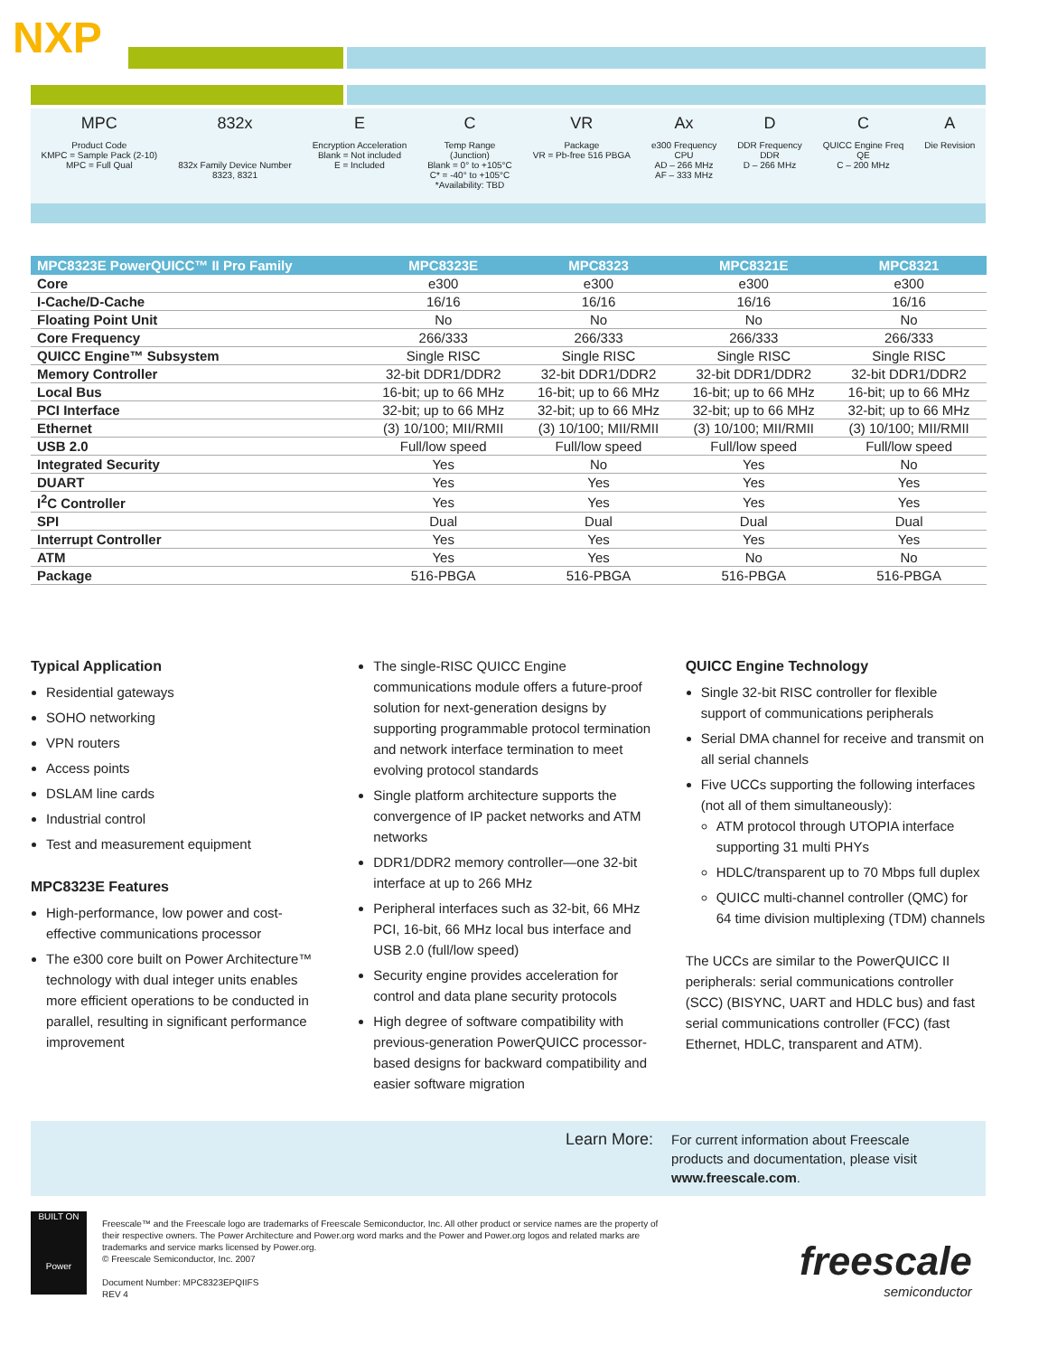NXP
MPC
Product Code
KMPC = Sample Pack (2-10)
MPC = Full Qual
832x
832x Family Device Number
8323, 8321
E
Encryption Acceleration
Blank = Not included
E = Included
C
Temp Range
(Junction)
Blank = 0° to +105°C
C* = -40° to +105°C
*Availability: TBD
VR
Package
VR = Pb-free 516 PBGA
Ax
e300 Frequency
CPU
AD – 266 MHz
AF – 333 MHz
D
DDR Frequency
DDR
D – 266 MHz
C
QUICC Engine Freq
QE
C – 200 MHz
A
Die Revision
| MPC8323E PowerQUICC™ II Pro Family | MPC8323E | MPC8323 | MPC8321E | MPC8321 |
| --- | --- | --- | --- | --- |
| Core | e300 | e300 | e300 | e300 |
| I-Cache/D-Cache | 16/16 | 16/16 | 16/16 | 16/16 |
| Floating Point Unit | No | No | No | No |
| Core Frequency | 266/333 | 266/333 | 266/333 | 266/333 |
| QUICC Engine™ Subsystem | Single RISC | Single RISC | Single RISC | Single RISC |
| Memory Controller | 32-bit DDR1/DDR2 | 32-bit DDR1/DDR2 | 32-bit DDR1/DDR2 | 32-bit DDR1/DDR2 |
| Local Bus | 16-bit; up to 66 MHz | 16-bit; up to 66 MHz | 16-bit; up to 66 MHz | 16-bit; up to 66 MHz |
| PCI Interface | 32-bit; up to 66 MHz | 32-bit; up to 66 MHz | 32-bit; up to 66 MHz | 32-bit; up to 66 MHz |
| Ethernet | (3) 10/100; MII/RMII | (3) 10/100; MII/RMII | (3) 10/100; MII/RMII | (3) 10/100; MII/RMII |
| USB 2.0 | Full/low speed | Full/low speed | Full/low speed | Full/low speed |
| Integrated Security | Yes | No | Yes | No |
| DUART | Yes | Yes | Yes | Yes |
| I<sup>2</sup>C Controller | Yes | Yes | Yes | Yes |
| SPI | Dual | Dual | Dual | Dual |
| Interrupt Controller | Yes | Yes | Yes | Yes |
| ATM | Yes | Yes | No | No |
| Package | 516-PBGA | 516-PBGA | 516-PBGA | 516-PBGA |
Typical Application
Residential gateways
SOHO networking
VPN routers
Access points
DSLAM line cards
Industrial control
Test and measurement equipment
MPC8323E Features
High-performance, low power and cost-effective communications processor
The e300 core built on Power Architecture™ technology with dual integer units enables more efficient operations to be conducted in parallel, resulting in significant performance improvement
The single-RISC QUICC Engine communications module offers a future-proof solution for next-generation designs by supporting programmable protocol termination and network interface termination to meet evolving protocol standards
Single platform architecture supports the convergence of IP packet networks and ATM networks
DDR1/DDR2 memory controller—one 32-bit interface at up to 266 MHz
Peripheral interfaces such as 32-bit, 66 MHz PCI, 16-bit, 66 MHz local bus interface and USB 2.0 (full/low speed)
Security engine provides acceleration for control and data plane security protocols
High degree of software compatibility with previous-generation PowerQUICC processor-based designs for backward compatibility and easier software migration
QUICC Engine Technology
Single 32-bit RISC controller for flexible support of communications peripherals
Serial DMA channel for receive and transmit on all serial channels
Five UCCs supporting the following interfaces (not all of them simultaneously):
ATM protocol through UTOPIA interface supporting 31 multi PHYs
HDLC/transparent up to 70 Mbps full duplex
QUICC multi-channel controller (QMC) for 64 time division multiplexing (TDM) channels
The UCCs are similar to the PowerQUICC II peripherals: serial communications controller (SCC) (BISYNC, UART and HDLC bus) and fast serial communications controller (FCC) (fast Ethernet, HDLC, transparent and ATM).
Learn More:
For current information about Freescale
products and documentation, please visit
www.freescale.com.
BUILT ON
Power
Freescale™ and the Freescale logo are trademarks of Freescale Semiconductor, Inc. All other product or service names are the property of their respective owners. The Power Architecture and Power.org word marks and the Power and Power.org logos and related marks are trademarks and service marks licensed by Power.org.
© Freescale Semiconductor, Inc. 2007
Document Number: MPC8323EPQIIFS
REV 4
freescale
semiconductor